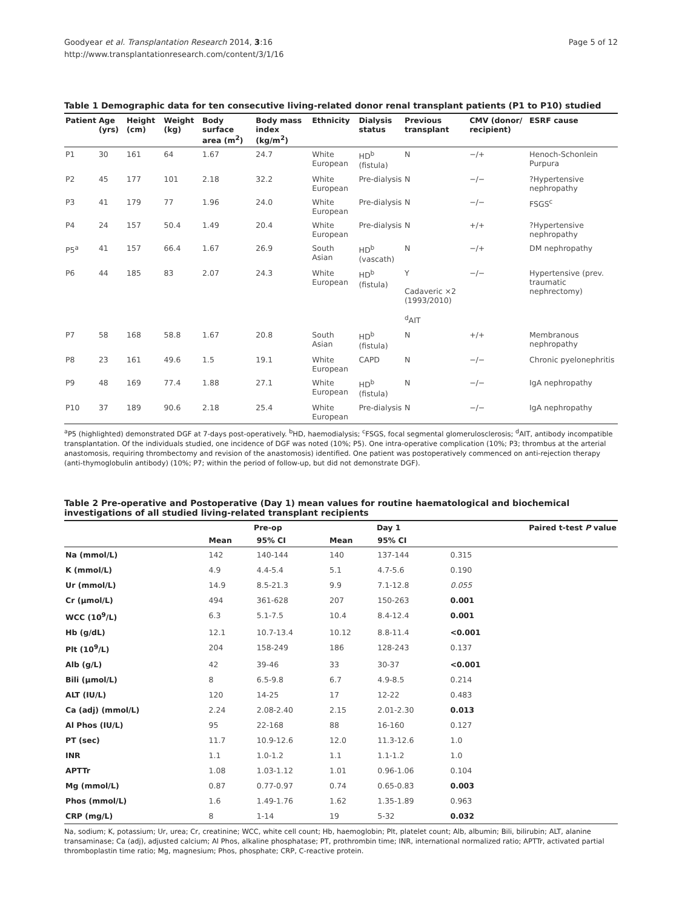Goodyear et al. Transplantation Research 2014, 3:16
http://www.transplantationresearch.com/content/3/1/16
Page 5 of 12
Table 1 Demographic data for ten consecutive living-related donor renal transplant patients (P1 to P10) studied
| Patient | Age (yrs) | Height (cm) | Weight (kg) | Body surface area (m<sup>2</sup>) | Body mass index (kg/m<sup>2</sup>) | Ethnicity | Dialysis status | Previous transplant | CMV (donor/ recipient) | ESRF cause |
| --- | --- | --- | --- | --- | --- | --- | --- | --- | --- | --- |
| P1 | 30 | 161 | 64 | 1.67 | 24.7 | White European | HD<sup>b</sup> (fistula) | N | −/+ | Henoch-Schonlein Purpura |
| P2 | 45 | 177 | 101 | 2.18 | 32.2 | White European | Pre-dialysis | N | −/− | ?Hypertensive nephropathy |
| P3 | 41 | 179 | 77 | 1.96 | 24.0 | White European | Pre-dialysis | N | −/− | FSGS<sup>c</sup> |
| P4 | 24 | 157 | 50.4 | 1.49 | 20.4 | White European | Pre-dialysis | N | +/+ | ?Hypertensive nephropathy |
| P5<sup>a</sup> | 41 | 157 | 66.4 | 1.67 | 26.9 | South Asian | HD<sup>b</sup> (vascath) | N | −/+ | DM nephropathy |
| P6 | 44 | 185 | 83 | 2.07 | 24.3 | White European | HD<sup>b</sup> (fistula) | Y Cadaveric ×2 (1993/2010) <sup>d</sup> AIT | −/− | Hypertensive (prev. traumatic nephrectomy) |
| P7 | 58 | 168 | 58.8 | 1.67 | 20.8 | South Asian | HD<sup>b</sup> (fistula) | N | +/+ | Membranous nephropathy |
| P8 | 23 | 161 | 49.6 | 1.5 | 19.1 | White European | CAPD | N | −/− | Chronic pyelonephritis |
| P9 | 48 | 169 | 77.4 | 1.88 | 27.1 | White European | HD<sup>b</sup> (fistula) | N | −/− | IgA nephropathy |
| P10 | 37 | 189 | 90.6 | 2.18 | 25.4 | White European | Pre-dialysis | N | −/− | IgA nephropathy |
<sup>a</sup> P5 (highlighted) demonstrated DGF at 7-days post-operatively. <sup>b</sup>HD, haemodialysis; <sup>c</sup>FSGS, focal segmental glomerulosclerosis; <sup>d</sup>AIT, antibody incompatible transplantation. Of the individuals studied, one incidence of DGF was noted (10%; P5). One intra-operative complication (10%; P3; thrombus at the arterial anastomosis, requiring thrombectomy and revision of the anastomosis) identified. One patient was postoperatively commenced on anti-rejection therapy (anti-thymoglobulin antibody) (10%; P7; within the period of follow-up, but did not demonstrate DGF).
Table 2 Pre-operative and Postoperative (Day 1) mean values for routine haematological and biochemical investigations of all studied living-related transplant recipients
| | Pre-op | | Day 1 | | Paired t-test P value |
| --- | --- | --- | --- | --- | --- |
| | Mean | 95% CI | Mean | 95% CI | |
| Na (mmol/L) | 142 | 140-144 | 140 | 137-144 | 0.315 |
| K (mmol/L) | 4.9 | 4.4-5.4 | 5.1 | 4.7-5.6 | 0.190 |
| Ur (mmol/L) | 14.9 | 8.5-21.3 | 9.9 | 7.1-12.8 | 0.055 |
| Cr (μmol/L) | 494 | 361-628 | 207 | 150-263 | 0.001 |
| WCC (10<sup>9</sup>/L) | 6.3 | 5.1-7.5 | 10.4 | 8.4-12.4 | 0.001 |
| Hb (g/dL) | 12.1 | 10.7-13.4 | 10.12 | 8.8-11.4 | <0.001 |
| Plt (10<sup>9</sup>/L) | 204 | 158-249 | 186 | 128-243 | 0.137 |
| Alb (g/L) | 42 | 39-46 | 33 | 30-37 | <0.001 |
| Bili (μmol/L) | 8 | 6.5-9.8 | 6.7 | 4.9-8.5 | 0.214 |
| ALT (IU/L) | 120 | 14-25 | 17 | 12-22 | 0.483 |
| Ca (adj) (mmol/L) | 2.24 | 2.08-2.40 | 2.15 | 2.01-2.30 | 0.013 |
| Al Phos (IU/L) | 95 | 22-168 | 88 | 16-160 | 0.127 |
| PT (sec) | 11.7 | 10.9-12.6 | 12.0 | 11.3-12.6 | 1.0 |
| INR | 1.1 | 1.0-1.2 | 1.1 | 1.1-1.2 | 1.0 |
| APTTr | 1.08 | 1.03-1.12 | 1.01 | 0.96-1.06 | 0.104 |
| Mg (mmol/L) | 0.87 | 0.77-0.97 | 0.74 | 0.65-0.83 | 0.003 |
| Phos (mmol/L) | 1.6 | 1.49-1.76 | 1.62 | 1.35-1.89 | 0.963 |
| CRP (mg/L) | 8 | 1-14 | 19 | 5-32 | 0.032 |
Na, sodium; K, potassium; Ur, urea; Cr, creatinine; WCC, white cell count; Hb, haemoglobin; Plt, platelet count; Alb, albumin; Bili, bilirubin; ALT, alanine transaminase; Ca (adj), adjusted calcium; Al Phos, alkaline phosphatase; PT, prothrombin time; INR, international normalized ratio; APTTr, activated partial thromboplastin time ratio; Mg, magnesium; Phos, phosphate; CRP, C-reactive protein.